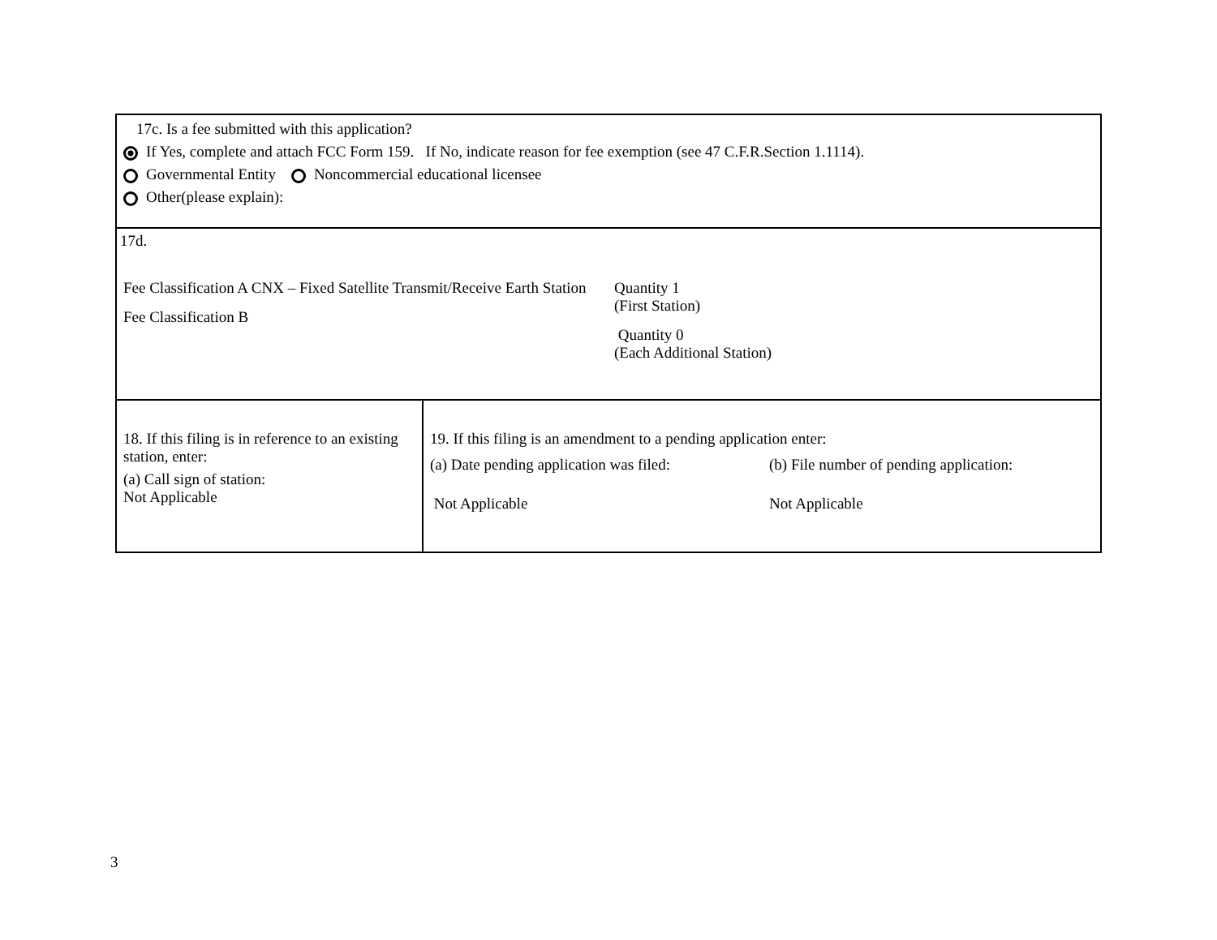17c. Is a fee submitted with this application?
If Yes, complete and attach FCC Form 159. If No, indicate reason for fee exemption (see 47 C.F.R.Section 1.1114).
Governmental Entity Noncommercial educational licensee
Other(please explain):
17d.
Fee Classification A CNX – Fixed Satellite Transmit/Receive Earth Station
Fee Classification B
Quantity 1
(First Station)
Quantity 0
(Each Additional Station)
18. If this filing is in reference to an existing station, enter:
(a) Call sign of station:
Not Applicable
19. If this filing is an amendment to a pending application enter:
(a) Date pending application was filed:
Not Applicable
(b) File number of pending application:
Not Applicable
3